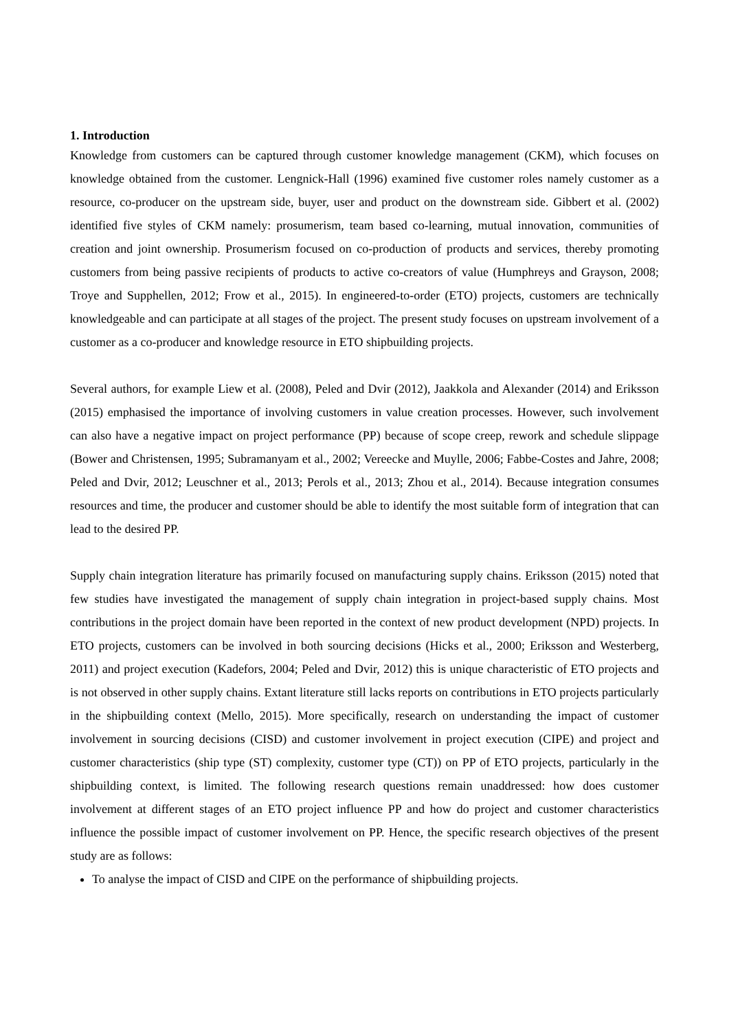1. Introduction
Knowledge from customers can be captured through customer knowledge management (CKM), which focuses on knowledge obtained from the customer. Lengnick-Hall (1996) examined five customer roles namely customer as a resource, co-producer on the upstream side, buyer, user and product on the downstream side. Gibbert et al. (2002) identified five styles of CKM namely: prosumerism, team based co-learning, mutual innovation, communities of creation and joint ownership. Prosumerism focused on co-production of products and services, thereby promoting customers from being passive recipients of products to active co-creators of value (Humphreys and Grayson, 2008; Troye and Supphellen, 2012; Frow et al., 2015). In engineered-to-order (ETO) projects, customers are technically knowledgeable and can participate at all stages of the project. The present study focuses on upstream involvement of a customer as a co-producer and knowledge resource in ETO shipbuilding projects.
Several authors, for example Liew et al. (2008), Peled and Dvir (2012), Jaakkola and Alexander (2014) and Eriksson (2015) emphasised the importance of involving customers in value creation processes. However, such involvement can also have a negative impact on project performance (PP) because of scope creep, rework and schedule slippage (Bower and Christensen, 1995; Subramanyam et al., 2002; Vereecke and Muylle, 2006; Fabbe-Costes and Jahre, 2008; Peled and Dvir, 2012; Leuschner et al., 2013; Perols et al., 2013; Zhou et al., 2014). Because integration consumes resources and time, the producer and customer should be able to identify the most suitable form of integration that can lead to the desired PP.
Supply chain integration literature has primarily focused on manufacturing supply chains. Eriksson (2015) noted that few studies have investigated the management of supply chain integration in project-based supply chains. Most contributions in the project domain have been reported in the context of new product development (NPD) projects. In ETO projects, customers can be involved in both sourcing decisions (Hicks et al., 2000; Eriksson and Westerberg, 2011) and project execution (Kadefors, 2004; Peled and Dvir, 2012) this is unique characteristic of ETO projects and is not observed in other supply chains. Extant literature still lacks reports on contributions in ETO projects particularly in the shipbuilding context (Mello, 2015). More specifically, research on understanding the impact of customer involvement in sourcing decisions (CISD) and customer involvement in project execution (CIPE) and project and customer characteristics (ship type (ST) complexity, customer type (CT)) on PP of ETO projects, particularly in the shipbuilding context, is limited. The following research questions remain unaddressed: how does customer involvement at different stages of an ETO project influence PP and how do project and customer characteristics influence the possible impact of customer involvement on PP. Hence, the specific research objectives of the present study are as follows:
To analyse the impact of CISD and CIPE on the performance of shipbuilding projects.